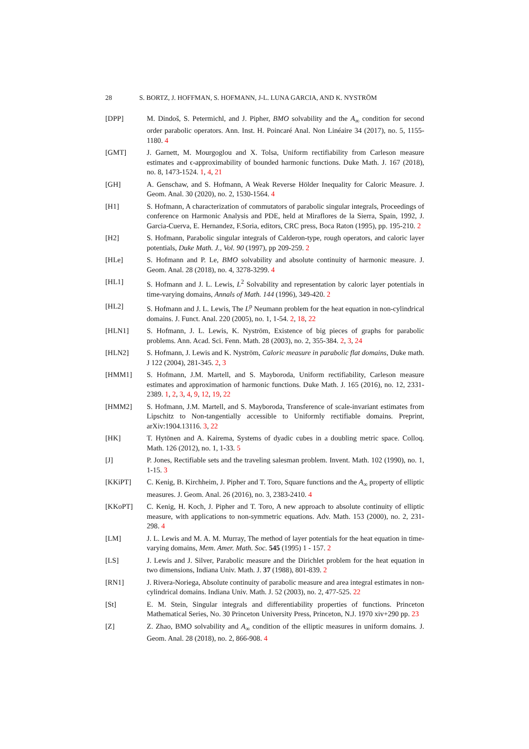28 S. BORTZ, J. HOFFMAN, S. HOFMANN, J-L. LUNA GARCIA, AND K. NYSTRÖM
[DPP] M. Dindoš, S. Petermichl, and J. Pipher, BMO solvability and the A<sub>∞</sub> condition for second order parabolic operators. Ann. Inst. H. Poincaré Anal. Non Linéaire 34 (2017), no. 5, 1155-1180. 4
[GMT] J. Garnett, M. Mourgoglou and X. Tolsa, Uniform rectifiability from Carleson measure estimates and ϵ-approximability of bounded harmonic functions. Duke Math. J. 167 (2018), no. 8, 1473-1524. 1, 4, 21
[GH] A. Genschaw, and S. Hofmann, A Weak Reverse Hölder Inequality for Caloric Measure. J. Geom. Anal. 30 (2020), no. 2, 1530-1564. 4
[H1] S. Hofmann, A characterization of commutators of parabolic singular integrals, Proceedings of conference on Harmonic Analysis and PDE, held at Miraflores de la Sierra, Spain, 1992, J. Garcia-Cuerva, E. Hernandez, F.Soria, editors, CRC press, Boca Raton (1995), pp. 195-210. 2
[H2] S. Hofmann, Parabolic singular integrals of Calderon-type, rough operators, and caloric layer potentials, Duke Math. J., Vol. 90 (1997), pp 209-259. 2
[HLe] S. Hofmann and P. Le, BMO solvability and absolute continuity of harmonic measure. J. Geom. Anal. 28 (2018), no. 4, 3278-3299. 4
[HL1] S. Hofmann and J. L. Lewis, L<sup>2</sup> Solvability and representation by caloric layer potentials in time-varying domains, Annals of Math. 144 (1996), 349-420. 2
[HL2] S. Hofmann and J. L. Lewis, The L<sup>p</sup> Neumann problem for the heat equation in non-cylindrical domains. J. Funct. Anal. 220 (2005), no. 1, 1-54. 2, 18, 22
[HLN1] S. Hofmann, J. L. Lewis, K. Nyström, Existence of big pieces of graphs for parabolic problems. Ann. Acad. Sci. Fenn. Math. 28 (2003), no. 2, 355-384. 2, 3, 24
[HLN2] S. Hofmann, J. Lewis and K. Nyström, Caloric measure in parabolic flat domains, Duke math. J 122 (2004), 281-345. 2, 3
[HMM1] S. Hofmann, J.M. Martell, and S. Mayboroda, Uniform rectifiability, Carleson measure estimates and approximation of harmonic functions. Duke Math. J. 165 (2016), no. 12, 2331-2389. 1, 2, 3, 4, 9, 12, 19, 22
[HMM2] S. Hofmann, J.M. Martell, and S. Mayboroda, Transference of scale-invariant estimates from Lipschitz to Non-tangentially accessible to Uniformly rectifiable domains. Preprint, arXiv:1904.13116. 3, 22
[HK] T. Hytönen and A. Kairema, Systems of dyadic cubes in a doubling metric space. Colloq. Math. 126 (2012), no. 1, 1-33. 5
[J] P. Jones, Rectifiable sets and the traveling salesman problem. Invent. Math. 102 (1990), no. 1, 1-15. 3
[KKiPT] C. Kenig, B. Kirchheim, J. Pipher and T. Toro, Square functions and the A<sub>∞</sub> property of elliptic measures. J. Geom. Anal. 26 (2016), no. 3, 2383-2410. 4
[KKoPT] C. Kenig, H. Koch, J. Pipher and T. Toro, A new approach to absolute continuity of elliptic measure, with applications to non-symmetric equations. Adv. Math. 153 (2000), no. 2, 231-298. 4
[LM] J. L. Lewis and M. A. M. Murray, The method of layer potentials for the heat equation in time-varying domains, Mem. Amer. Math. Soc. 545 (1995) 1 - 157. 2
[LS] J. Lewis and J. Silver, Parabolic measure and the Dirichlet problem for the heat equation in two dimensions, Indiana Univ. Math. J. 37 (1988), 801-839. 2
[RN1] J. Rivera-Noriega, Absolute continuity of parabolic measure and area integral estimates in non-cylindrical domains. Indiana Univ. Math. J. 52 (2003), no. 2, 477-525. 22
[St] E. M. Stein, Singular integrals and differentiability properties of functions. Princeton Mathematical Series, No. 30 Princeton University Press, Princeton, N.J. 1970 xiv+290 pp. 23
[Z] Z. Zhao, BMO solvability and A<sub>∞</sub> condition of the elliptic measures in uniform domains. J. Geom. Anal. 28 (2018), no. 2, 866-908. 4